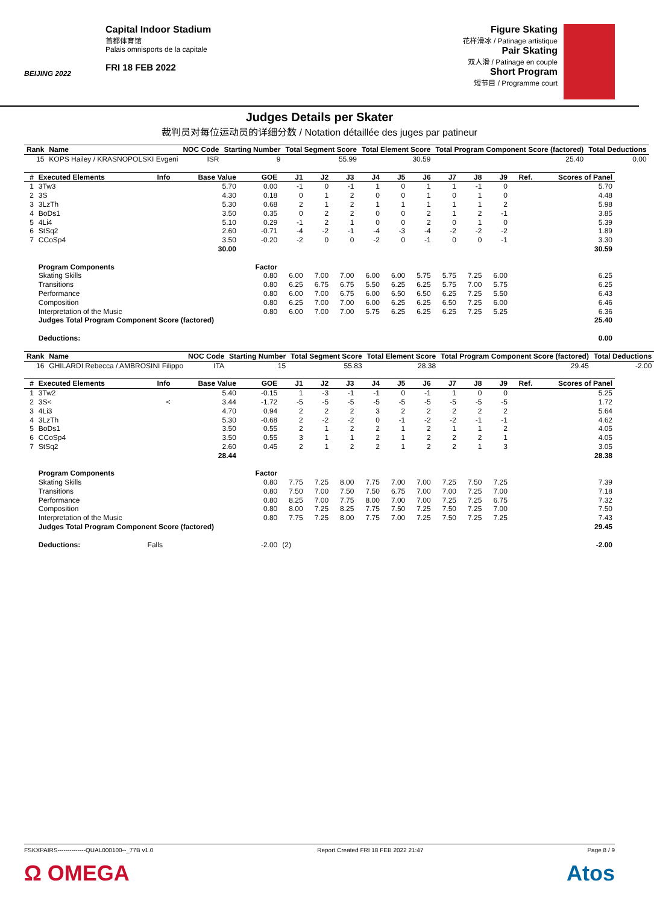BEIJING 2022
Capital Indoor Stadium
首都体育馆
Palais omnisports de la capitale
FRI 18 FEB 2022
Figure Skating
花样滑冰 / Patinage artistique
Pair Skating
双人滑 / Patinage en couple
Short Program
短节目 / Programme court
Judges Details per Skater
裁判员对每位运动员的详细分数 / Notation détaillée des juges par patineur
| Rank | Name | NOC Code | Starting Number | Total Segment Score | Total Element Score | Total Program Component Score (factored) | Total Deductions |
| --- | --- | --- | --- | --- | --- | --- | --- |
| 15 | KOPS Hailey / KRASNOPOLSKI Evgeni | ISR | 9 | 55.99 | 30.59 | 25.40 | 0.00 |
| # | Executed Elements | Info | Base Value | GOE | J1 | J2 | J3 | J4 | J5 | J6 | J7 | J8 | J9 | Ref. | Scores of Panel |
| --- | --- | --- | --- | --- | --- | --- | --- | --- | --- | --- | --- | --- | --- | --- | --- |
| 1 | 3Tw3 | | 5.70 | 0.00 | -1 | 0 | -1 | 1 | 0 | 1 | 1 | -1 | 0 | | 5.70 |
| 2 | 3S | | 4.30 | 0.18 | 0 | 1 | 2 | 0 | 0 | 1 | 0 | 1 | 0 | | 4.48 |
| 3 | 3LzTh | | 5.30 | 0.68 | 2 | 1 | 2 | 1 | 1 | 1 | 1 | 1 | 2 | | 5.98 |
| 4 | BoDs1 | | 3.50 | 0.35 | 0 | 2 | 2 | 0 | 0 | 2 | 1 | 2 | -1 | | 3.85 |
| 5 | 4Li4 | | 5.10 | 0.29 | -1 | 2 | 1 | 0 | 0 | 2 | 0 | 1 | 0 | | 5.39 |
| 6 | StSq2 | | 2.60 | -0.71 | -4 | -2 | -1 | -4 | -3 | -4 | -2 | -2 | -2 | | 1.89 |
| 7 | CCoSp4 | | 3.50 | -0.20 | -2 | 0 | 0 | -2 | 0 | -1 | 0 | 0 | -1 | | 3.30 |
| | | | 30.00 | | | | | | | | | | | | 30.59 |
| | Program Components | | | Factor | | | | | | | | | | | |
| | Skating Skills | | | 0.80 | 6.00 | 7.00 | 7.00 | 6.00 | 6.00 | 5.75 | 5.75 | 7.25 | 6.00 | | 6.25 |
| | Transitions | | | 0.80 | 6.25 | 6.75 | 6.75 | 5.50 | 6.25 | 6.25 | 5.75 | 7.00 | 5.75 | | 6.25 |
| | Performance | | | 0.80 | 6.00 | 7.00 | 6.75 | 6.00 | 6.50 | 6.50 | 6.25 | 7.25 | 5.50 | | 6.43 |
| | Composition | | | 0.80 | 6.25 | 7.00 | 7.00 | 6.00 | 6.25 | 6.25 | 6.50 | 7.25 | 6.00 | | 6.46 |
| | Interpretation of the Music | | | 0.80 | 6.00 | 7.00 | 7.00 | 5.75 | 6.25 | 6.25 | 6.25 | 7.25 | 5.25 | | 6.36 |
| | Judges Total Program Component Score (factored) | | | | | | | | | | | | | | 25.40 |
| | Deductions: | | | | | | | | | | | | | | 0.00 |
| Rank | Name | NOC Code | Starting Number | Total Segment Score | Total Element Score | Total Program Component Score (factored) | Total Deductions |
| --- | --- | --- | --- | --- | --- | --- | --- |
| 16 | GHILARDI Rebecca / AMBROSINI Filippo | ITA | 15 | 55.83 | 28.38 | 29.45 | -2.00 |
| # | Executed Elements | Info | Base Value | GOE | J1 | J2 | J3 | J4 | J5 | J6 | J7 | J8 | J9 | Ref. | Scores of Panel |
| --- | --- | --- | --- | --- | --- | --- | --- | --- | --- | --- | --- | --- | --- | --- | --- |
| 1 | 3Tw2 | | 5.40 | -0.15 | 1 | -3 | -1 | -1 | 0 | -1 | 1 | 0 | 0 | | 5.25 |
| 2 | 3S< | < | 3.44 | -1.72 | -5 | -5 | -5 | -5 | -5 | -5 | -5 | -5 | -5 | | 1.72 |
| 3 | 4Li3 | | 4.70 | 0.94 | 2 | 2 | 2 | 3 | 2 | 2 | 2 | 2 | 2 | | 5.64 |
| 4 | 3LzTh | | 5.30 | -0.68 | 2 | -2 | -2 | 0 | -1 | -2 | -2 | -1 | -1 | | 4.62 |
| 5 | BoDs1 | | 3.50 | 0.55 | 2 | 1 | 2 | 2 | 1 | 2 | 1 | 1 | 2 | | 4.05 |
| 6 | CCoSp4 | | 3.50 | 0.55 | 3 | 1 | 1 | 2 | 1 | 2 | 2 | 2 | 1 | | 4.05 |
| 7 | StSq2 | | 2.60 | 0.45 | 2 | 1 | 2 | 2 | 1 | 2 | 2 | 1 | 3 | | 3.05 |
| | | | 28.44 | | | | | | | | | | | | 28.38 |
| | Program Components | | | Factor | | | | | | | | | | | |
| | Skating Skills | | | 0.80 | 7.75 | 7.25 | 8.00 | 7.75 | 7.00 | 7.00 | 7.25 | 7.50 | 7.25 | | 7.39 |
| | Transitions | | | 0.80 | 7.50 | 7.00 | 7.50 | 7.50 | 6.75 | 7.00 | 7.00 | 7.25 | 7.00 | | 7.18 |
| | Performance | | | 0.80 | 8.25 | 7.00 | 7.75 | 8.00 | 7.00 | 7.00 | 7.25 | 7.25 | 6.75 | | 7.32 |
| | Composition | | | 0.80 | 8.00 | 7.25 | 8.25 | 7.75 | 7.50 | 7.25 | 7.50 | 7.25 | 7.00 | | 7.50 |
| | Interpretation of the Music | | | 0.80 | 7.75 | 7.25 | 8.00 | 7.75 | 7.00 | 7.25 | 7.50 | 7.25 | 7.25 | | 7.43 |
| | Judges Total Program Component Score (factored) | | | | | | | | | | | | | | 29.45 |
| | Deductions: | Falls | | -2.00 | (2) | | | | | | | | | | -2.00 |
FSKXPAIRS--------------QUAL000100--_77B v1.0 Report Created FRI 18 FEB 2022 21:47 Page 8 / 9
Ω OMEGA Atos